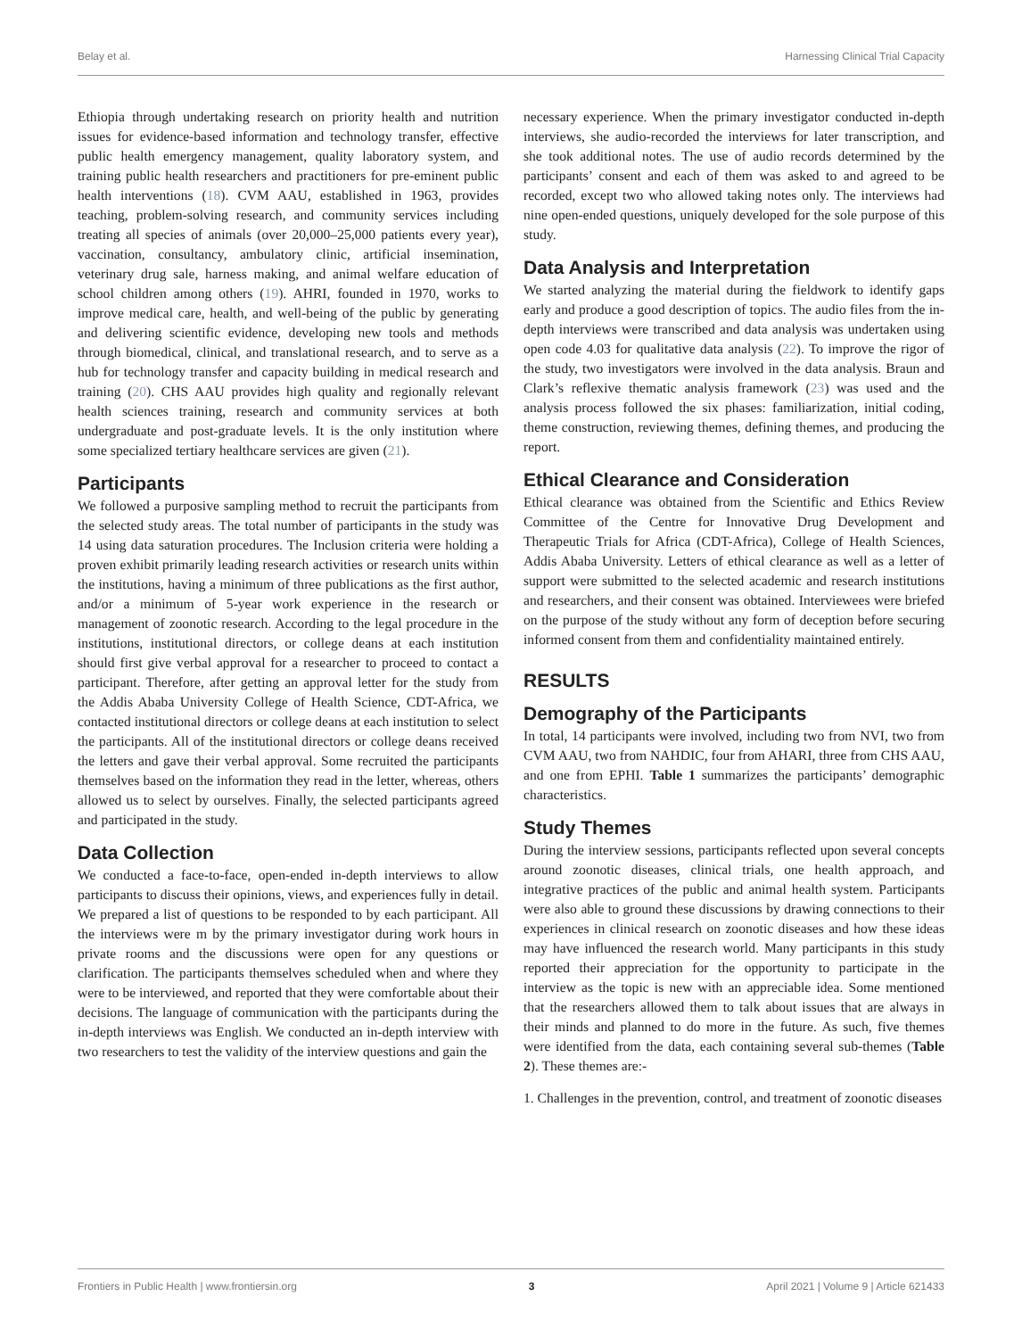Belay et al. Harnessing Clinical Trial Capacity
Ethiopia through undertaking research on priority health and nutrition issues for evidence-based information and technology transfer, effective public health emergency management, quality laboratory system, and training public health researchers and practitioners for pre-eminent public health interventions (18). CVM AAU, established in 1963, provides teaching, problem-solving research, and community services including treating all species of animals (over 20,000–25,000 patients every year), vaccination, consultancy, ambulatory clinic, artificial insemination, veterinary drug sale, harness making, and animal welfare education of school children among others (19). AHRI, founded in 1970, works to improve medical care, health, and well-being of the public by generating and delivering scientific evidence, developing new tools and methods through biomedical, clinical, and translational research, and to serve as a hub for technology transfer and capacity building in medical research and training (20). CHS AAU provides high quality and regionally relevant health sciences training, research and community services at both undergraduate and post-graduate levels. It is the only institution where some specialized tertiary healthcare services are given (21).
Participants
We followed a purposive sampling method to recruit the participants from the selected study areas. The total number of participants in the study was 14 using data saturation procedures. The Inclusion criteria were holding a proven exhibit primarily leading research activities or research units within the institutions, having a minimum of three publications as the first author, and/or a minimum of 5-year work experience in the research or management of zoonotic research. According to the legal procedure in the institutions, institutional directors, or college deans at each institution should first give verbal approval for a researcher to proceed to contact a participant. Therefore, after getting an approval letter for the study from the Addis Ababa University College of Health Science, CDT-Africa, we contacted institutional directors or college deans at each institution to select the participants. All of the institutional directors or college deans received the letters and gave their verbal approval. Some recruited the participants themselves based on the information they read in the letter, whereas, others allowed us to select by ourselves. Finally, the selected participants agreed and participated in the study.
Data Collection
We conducted a face-to-face, open-ended in-depth interviews to allow participants to discuss their opinions, views, and experiences fully in detail. We prepared a list of questions to be responded to by each participant. All the interviews were m by the primary investigator during work hours in private rooms and the discussions were open for any questions or clarification. The participants themselves scheduled when and where they were to be interviewed, and reported that they were comfortable about their decisions. The language of communication with the participants during the in-depth interviews was English. We conducted an in-depth interview with two researchers to test the validity of the interview questions and gain the
necessary experience. When the primary investigator conducted in-depth interviews, she audio-recorded the interviews for later transcription, and she took additional notes. The use of audio records determined by the participants’ consent and each of them was asked to and agreed to be recorded, except two who allowed taking notes only. The interviews had nine open-ended questions, uniquely developed for the sole purpose of this study.
Data Analysis and Interpretation
We started analyzing the material during the fieldwork to identify gaps early and produce a good description of topics. The audio files from the in-depth interviews were transcribed and data analysis was undertaken using open code 4.03 for qualitative data analysis (22). To improve the rigor of the study, two investigators were involved in the data analysis. Braun and Clark’s reflexive thematic analysis framework (23) was used and the analysis process followed the six phases: familiarization, initial coding, theme construction, reviewing themes, defining themes, and producing the report.
Ethical Clearance and Consideration
Ethical clearance was obtained from the Scientific and Ethics Review Committee of the Centre for Innovative Drug Development and Therapeutic Trials for Africa (CDT-Africa), College of Health Sciences, Addis Ababa University. Letters of ethical clearance as well as a letter of support were submitted to the selected academic and research institutions and researchers, and their consent was obtained. Interviewees were briefed on the purpose of the study without any form of deception before securing informed consent from them and confidentiality maintained entirely.
RESULTS
Demography of the Participants
In total, 14 participants were involved, including two from NVI, two from CVM AAU, two from NAHDIC, four from AHARI, three from CHS AAU, and one from EPHI. Table 1 summarizes the participants’ demographic characteristics.
Study Themes
During the interview sessions, participants reflected upon several concepts around zoonotic diseases, clinical trials, one health approach, and integrative practices of the public and animal health system. Participants were also able to ground these discussions by drawing connections to their experiences in clinical research on zoonotic diseases and how these ideas may have influenced the research world. Many participants in this study reported their appreciation for the opportunity to participate in the interview as the topic is new with an appreciable idea. Some mentioned that the researchers allowed them to talk about issues that are always in their minds and planned to do more in the future. As such, five themes were identified from the data, each containing several sub-themes (Table 2). These themes are:-
1. Challenges in the prevention, control, and treatment of zoonotic diseases
Frontiers in Public Health | www.frontiersin.org 3 April 2021 | Volume 9 | Article 621433